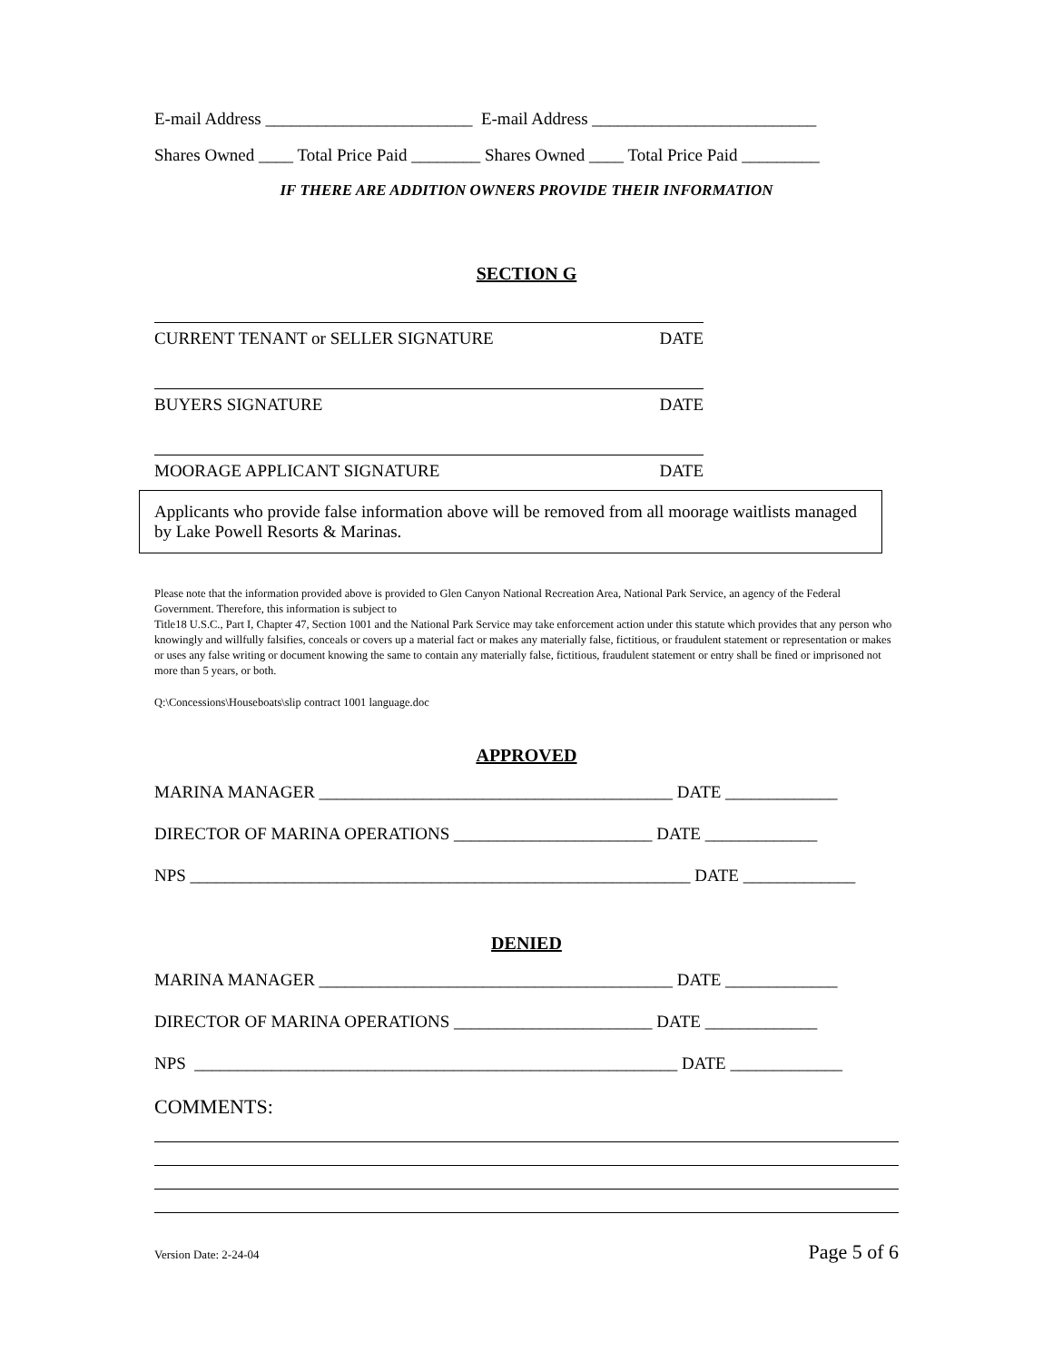E-mail Address ________________________ E-mail Address __________________________
Shares Owned ____ Total Price Paid ________ Shares Owned ____ Total Price Paid _________
IF THERE ARE ADDITION OWNERS PROVIDE THEIR INFORMATION
SECTION G
CURRENT TENANT or SELLER SIGNATURE DATE
BUYERS SIGNATURE DATE
MOORAGE APPLICANT SIGNATURE DATE
Applicants who provide false information above will be removed from all moorage waitlists managed by Lake Powell Resorts & Marinas.
Please note that the information provided above is provided to Glen Canyon National Recreation Area, National Park Service, an agency of the Federal Government. Therefore, this information is subject to
Title18 U.S.C., Part I, Chapter 47, Section 1001 and the National Park Service may take enforcement action under this statute which provides that any person who knowingly and willfully falsifies, conceals or covers up a material fact or makes any materially false, fictitious, or fraudulent statement or representation or makes or uses any false writing or document knowing the same to contain any materially false, fictitious, fraudulent statement or entry shall be fined or imprisoned not more than 5 years, or both.
Q:\Concessions\Houseboats\slip contract 1001 language.doc
APPROVED
MARINA MANAGER _________________________________________ DATE _____________
DIRECTOR OF MARINA OPERATIONS _______________________ DATE _____________
NPS __________________________________________________________ DATE _____________
DENIED
MARINA MANAGER _________________________________________ DATE _____________
DIRECTOR OF MARINA OPERATIONS _______________________ DATE _____________
NPS ________________________________________________________ DATE _____________
COMMENTS:
Version Date: 2-24-04 Page 5 of 6